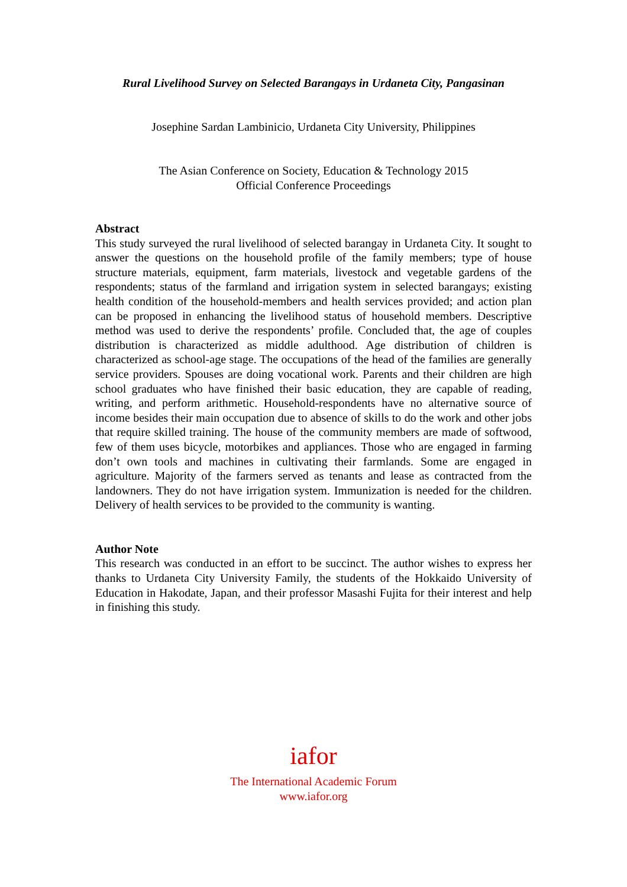Rural Livelihood Survey on Selected Barangays in Urdaneta City, Pangasinan
Josephine Sardan Lambinicio, Urdaneta City University, Philippines
The Asian Conference on Society, Education & Technology 2015
Official Conference Proceedings
Abstract
This study surveyed the rural livelihood of selected barangay in Urdaneta City. It sought to answer the questions on the household profile of the family members; type of house structure materials, equipment, farm materials, livestock and vegetable gardens of the respondents; status of the farmland and irrigation system in selected barangays; existing health condition of the household-members and health services provided; and action plan can be proposed in enhancing the livelihood status of household members. Descriptive method was used to derive the respondents’ profile. Concluded that, the age of couples distribution is characterized as middle adulthood. Age distribution of children is characterized as school-age stage. The occupations of the head of the families are generally service providers. Spouses are doing vocational work. Parents and their children are high school graduates who have finished their basic education, they are capable of reading, writing, and perform arithmetic. Household-respondents have no alternative source of income besides their main occupation due to absence of skills to do the work and other jobs that require skilled training. The house of the community members are made of softwood, few of them uses bicycle, motorbikes and appliances. Those who are engaged in farming don’t own tools and machines in cultivating their farmlands. Some are engaged in agriculture. Majority of the farmers served as tenants and lease as contracted from the landowners. They do not have irrigation system. Immunization is needed for the children. Delivery of health services to be provided to the community is wanting.
Author Note
This research was conducted in an effort to be succinct. The author wishes to express her thanks to Urdaneta City University Family, the students of the Hokkaido University of Education in Hakodate, Japan, and their professor Masashi Fujita for their interest and help in finishing this study.
iafor
The International Academic Forum
www.iafor.org